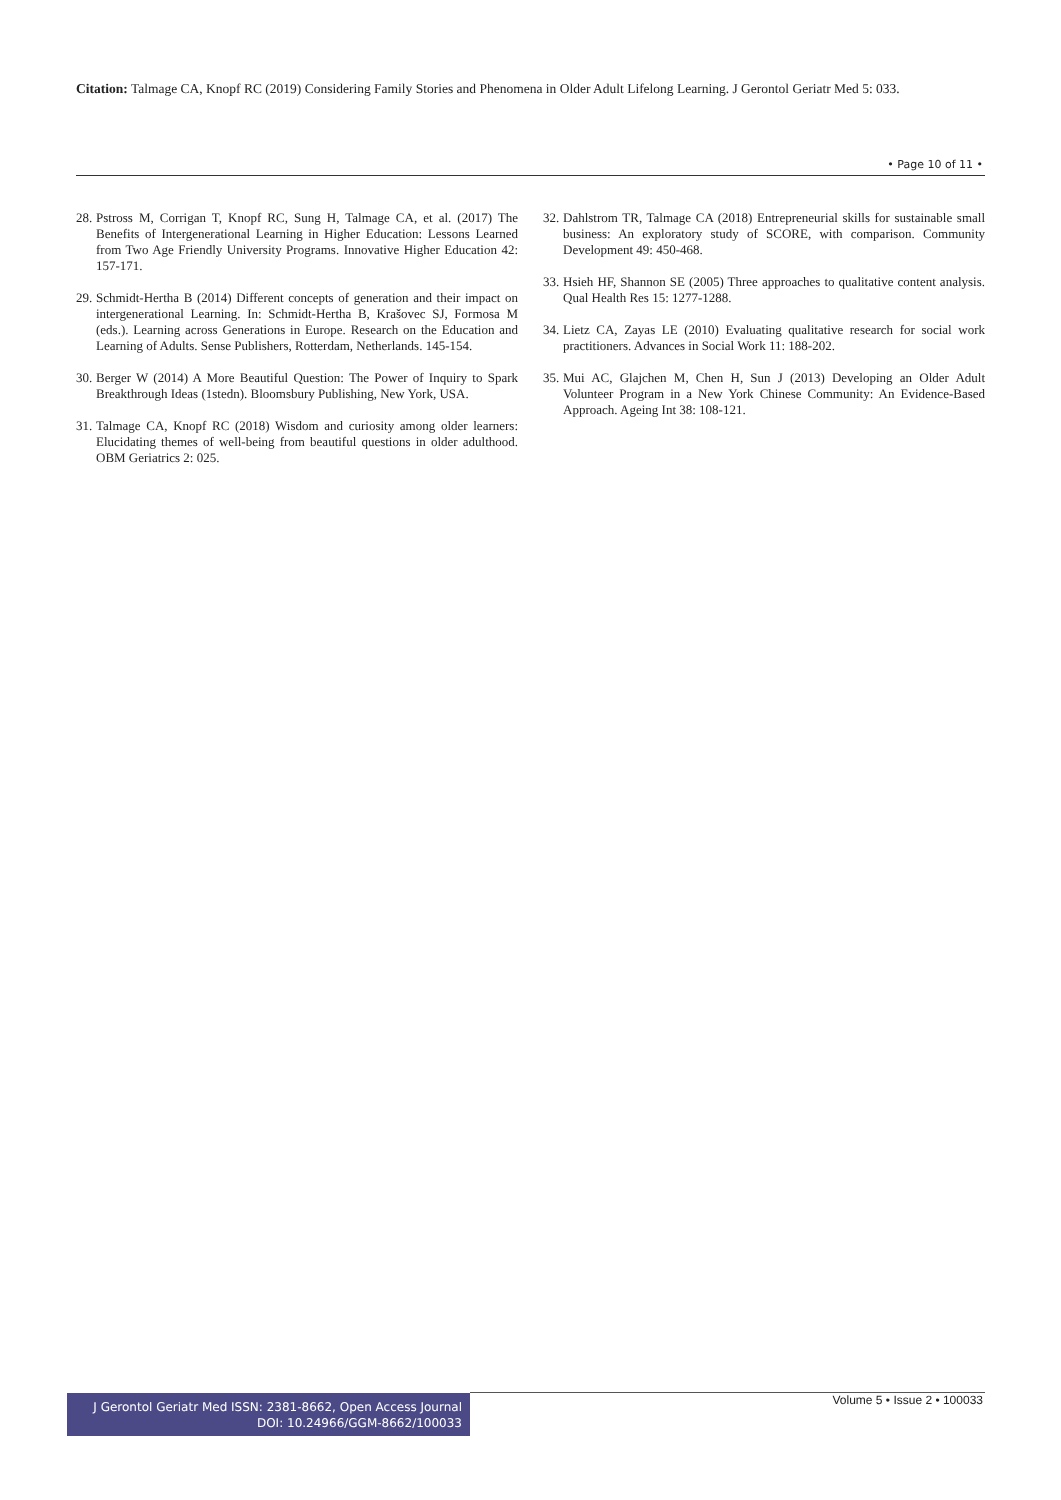Citation: Talmage CA, Knopf RC (2019) Considering Family Stories and Phenomena in Older Adult Lifelong Learning. J Gerontol Geriatr Med 5: 033.
• Page 10 of 11 •
28. Pstross M, Corrigan T, Knopf RC, Sung H, Talmage CA, et al. (2017) The Benefits of Intergenerational Learning in Higher Education: Lessons Learned from Two Age Friendly University Programs. Innovative Higher Education 42: 157-171.
29. Schmidt-Hertha B (2014) Different concepts of generation and their impact on intergenerational Learning. In: Schmidt-Hertha B, Krašovec SJ, Formosa M (eds.). Learning across Generations in Europe. Research on the Education and Learning of Adults. Sense Publishers, Rotterdam, Netherlands. 145-154.
30. Berger W (2014) A More Beautiful Question: The Power of Inquiry to Spark Breakthrough Ideas (1stedn). Bloomsbury Publishing, New York, USA.
31. Talmage CA, Knopf RC (2018) Wisdom and curiosity among older learners: Elucidating themes of well-being from beautiful questions in older adulthood. OBM Geriatrics 2: 025.
32. Dahlstrom TR, Talmage CA (2018) Entrepreneurial skills for sustainable small business: An exploratory study of SCORE, with comparison. Community Development 49: 450-468.
33. Hsieh HF, Shannon SE (2005) Three approaches to qualitative content analysis. Qual Health Res 15: 1277-1288.
34. Lietz CA, Zayas LE (2010) Evaluating qualitative research for social work practitioners. Advances in Social Work 11: 188-202.
35. Mui AC, Glajchen M, Chen H, Sun J (2013) Developing an Older Adult Volunteer Program in a New York Chinese Community: An Evidence-Based Approach. Ageing Int 38: 108-121.
J Gerontol Geriatr Med ISSN: 2381-8662, Open Access Journal
DOI: 10.24966/GGM-8662/100033
Volume 5 • Issue 2 • 100033